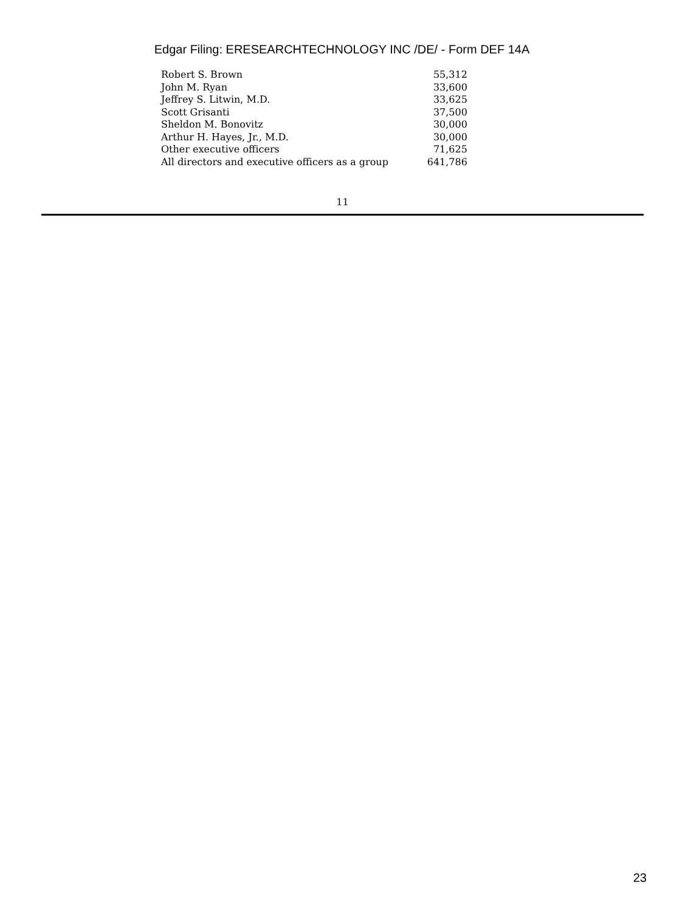Edgar Filing: ERESEARCHTECHNOLOGY INC /DE/ - Form DEF 14A
| Robert S. Brown | 55,312 |
| John M. Ryan | 33,600 |
| Jeffrey S. Litwin, M.D. | 33,625 |
| Scott Grisanti | 37,500 |
| Sheldon M. Bonovitz | 30,000 |
| Arthur H. Hayes, Jr., M.D. | 30,000 |
| Other executive officers | 71,625 |
| All directors and executive officers as a group | 641,786 |
11
23